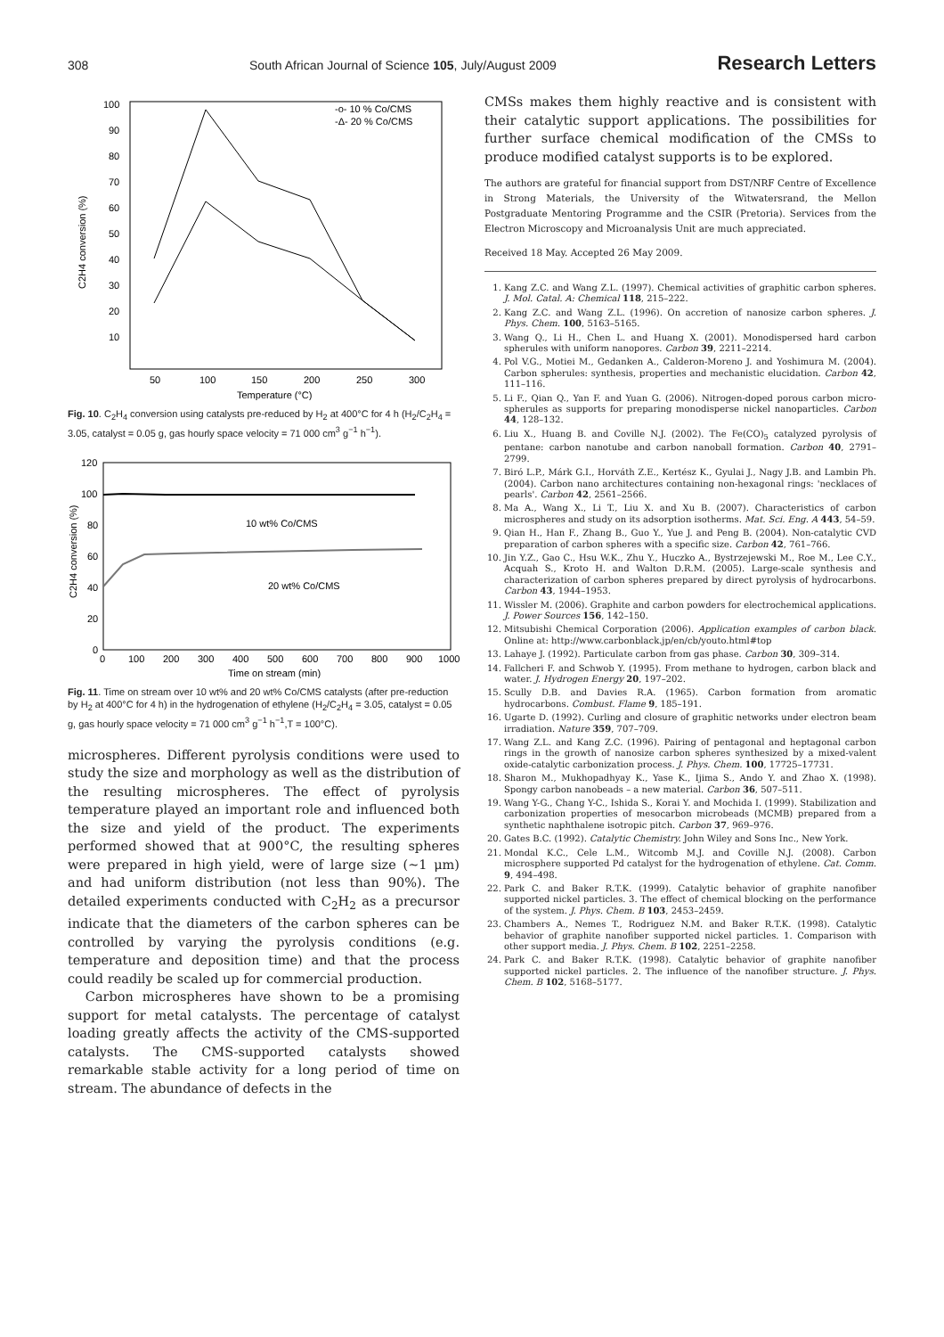308 South African Journal of Science 105, July/August 2009 Research Letters
C2H4 conversion (%)
100
90
80
70
60
50
40
30
20
10
50
100
150
200
250
300
Temperature (°C)
-o- 10 % Co/CMS
-Δ- 20 % Co/CMS
Fig. 10. C<sub>2</sub>H<sub>4</sub> conversion using catalysts pre-reduced by H<sub>2</sub> at 400°C for 4 h (H<sub>2</sub>/C<sub>2</sub>H<sub>4</sub> = 3.05, catalyst = 0.05 g, gas hourly space velocity = 71 000 cm<sup>3</sup> g<sup>−1</sup> h<sup>−1</sup>).
C2H4 conversion (%)
120
100
80
60
40
20
0
0
100
200
300
400
500
600
700
800
900
1000
Time on stream (min)
10 wt% Co/CMS
20 wt% Co/CMS
Fig. 11. Time on stream over 10 wt% and 20 wt% Co/CMS catalysts (after pre-reduction by H<sub>2</sub> at 400°C for 4 h) in the hydrogenation of ethylene (H<sub>2</sub>/C<sub>2</sub>H<sub>4</sub> = 3.05, catalyst = 0.05 g, gas hourly space velocity = 71 000 cm<sup>3</sup> g<sup>−1</sup> h<sup>−1</sup>,T = 100°C).
microspheres. Different pyrolysis conditions were used to study the size and morphology as well as the distribution of the resulting microspheres. The effect of pyrolysis temperature played an important role and influenced both the size and yield of the product. The experiments performed showed that at 900°C, the resulting spheres were prepared in high yield, were of large size (~1 μm) and had uniform distribution (not less than 90%). The detailed experiments conducted with C<sub>2</sub>H<sub>2</sub> as a precursor indicate that the diameters of the carbon spheres can be controlled by varying the pyrolysis conditions (e.g. temperature and deposition time) and that the process could readily be scaled up for commercial production.
Carbon microspheres have shown to be a promising support for metal catalysts. The percentage of catalyst loading greatly affects the activity of the CMS-supported catalysts. The CMS-supported catalysts showed remarkable stable activity for a long period of time on stream. The abundance of defects in the
CMSs makes them highly reactive and is consistent with their catalytic support applications. The possibilities for further surface chemical modification of the CMSs to produce modified catalyst supports is to be explored.
The authors are grateful for financial support from DST/NRF Centre of Excellence in Strong Materials, the University of the Witwatersrand, the Mellon Postgraduate Mentoring Programme and the CSIR (Pretoria). Services from the Electron Microscopy and Microanalysis Unit are much appreciated.
Received 18 May. Accepted 26 May 2009.
1. Kang Z.C. and Wang Z.L. (1997). Chemical activities of graphitic carbon spheres. J. Mol. Catal. A: Chemical 118, 215–222.
2. Kang Z.C. and Wang Z.L. (1996). On accretion of nanosize carbon spheres. J. Phys. Chem. 100, 5163–5165.
3. Wang Q., Li H., Chen L. and Huang X. (2001). Monodispersed hard carbon spherules with uniform nanopores. Carbon 39, 2211–2214.
4. Pol V.G., Motiei M., Gedanken A., Calderon-Moreno J. and Yoshimura M. (2004). Carbon spherules: synthesis, properties and mechanistic elucidation. Carbon 42, 111–116.
5. Li F., Qian Q., Yan F. and Yuan G. (2006). Nitrogen-doped porous carbon micro-spherules as supports for preparing monodisperse nickel nanoparticles. Carbon 44, 128–132.
6. Liu X., Huang B. and Coville N.J. (2002). The Fe(CO)<sub>5</sub> catalyzed pyrolysis of pentane: carbon nanotube and carbon nanoball formation. Carbon 40, 2791–2799.
7. Biró L.P., Márk G.I., Horváth Z.E., Kertész K., Gyulai J., Nagy J.B. and Lambin Ph. (2004). Carbon nano architectures containing non-hexagonal rings: 'necklaces of pearls'. Carbon 42, 2561–2566.
8. Ma A., Wang X., Li T., Liu X. and Xu B. (2007). Characteristics of carbon microspheres and study on its adsorption isotherms. Mat. Sci. Eng. A 443, 54–59.
9. Qian H., Han F., Zhang B., Guo Y., Yue J. and Peng B. (2004). Non-catalytic CVD preparation of carbon spheres with a specific size. Carbon 42, 761–766.
10. Jin Y.Z., Gao C., Hsu W.K., Zhu Y., Huczko A., Bystrzejewski M., Roe M., Lee C.Y., Acquah S., Kroto H. and Walton D.R.M. (2005). Large-scale synthesis and characterization of carbon spheres prepared by direct pyrolysis of hydrocarbons. Carbon 43, 1944–1953.
11. Wissler M. (2006). Graphite and carbon powders for electrochemical applications. J. Power Sources 156, 142–150.
12. Mitsubishi Chemical Corporation (2006). Application examples of carbon black. Online at: http://www.carbonblack.jp/en/cb/youto.html#top
13. Lahaye J. (1992). Particulate carbon from gas phase. Carbon 30, 309–314.
14. Fallcheri F. and Schwob Y. (1995). From methane to hydrogen, carbon black and water. J. Hydrogen Energy 20, 197–202.
15. Scully D.B. and Davies R.A. (1965). Carbon formation from aromatic hydrocarbons. Combust. Flame 9, 185–191.
16. Ugarte D. (1992). Curling and closure of graphitic networks under electron beam irradiation. Nature 359, 707–709.
17. Wang Z.L. and Kang Z.C. (1996). Pairing of pentagonal and heptagonal carbon rings in the growth of nanosize carbon spheres synthesized by a mixed-valent oxide-catalytic carbonization process. J. Phys. Chem. 100, 17725–17731.
18. Sharon M., Mukhopadhyay K., Yase K., Ijima S., Ando Y. and Zhao X. (1998). Spongy carbon nanobeads – a new material. Carbon 36, 507–511.
19. Wang Y-G., Chang Y-C., Ishida S., Korai Y. and Mochida I. (1999). Stabilization and carbonization properties of mesocarbon microbeads (MCMB) prepared from a synthetic naphthalene isotropic pitch. Carbon 37, 969–976.
20. Gates B.C. (1992). Catalytic Chemistry. John Wiley and Sons Inc., New York.
21. Mondal K.C., Cele L.M., Witcomb M.J. and Coville N.J. (2008). Carbon microsphere supported Pd catalyst for the hydrogenation of ethylene. Cat. Comm. 9, 494–498.
22. Park C. and Baker R.T.K. (1999). Catalytic behavior of graphite nanofiber supported nickel particles. 3. The effect of chemical blocking on the performance of the system. J. Phys. Chem. B 103, 2453–2459.
23. Chambers A., Nemes T., Rodriguez N.M. and Baker R.T.K. (1998). Catalytic behavior of graphite nanofiber supported nickel particles. 1. Comparison with other support media. J. Phys. Chem. B 102, 2251–2258.
24. Park C. and Baker R.T.K. (1998). Catalytic behavior of graphite nanofiber supported nickel particles. 2. The influence of the nanofiber structure. J. Phys. Chem. B 102, 5168–5177.